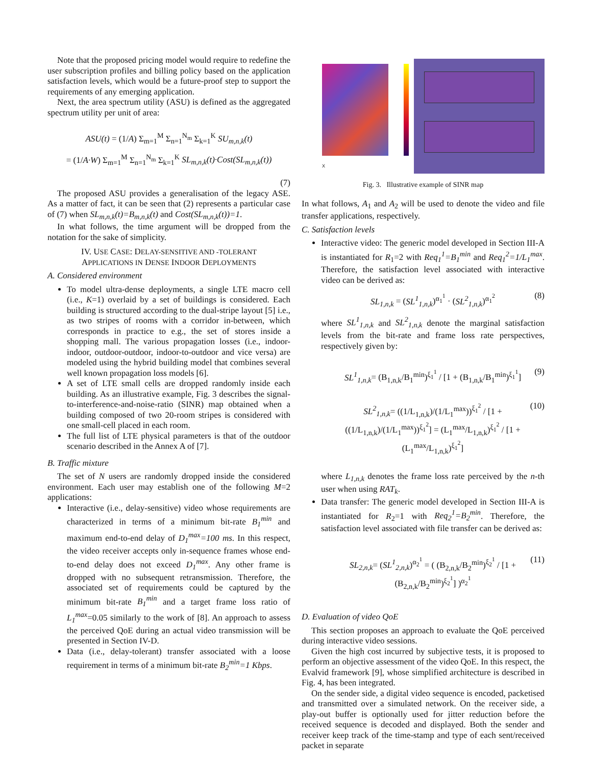Note that the proposed pricing model would require to redefine the user subscription profiles and billing policy based on the application satisfaction levels, which would be a future-proof step to support the requirements of any emerging application.
Next, the area spectrum utility (ASU) is defined as the aggregated spectrum utility per unit of area:
ASU(t) = (1/A) Σ<sub>m=1</sub><sup>M</sup> Σ<sub>n=1</sub><sup>N<sub>m</sub></sup> Σ<sub>k=1</sub><sup>K</sup> SU<sub>m,n,k</sub>(t)
= (1/A·W) Σ<sub>m=1</sub><sup>M</sup> Σ<sub>n=1</sub><sup>N<sub>m</sub></sup> Σ<sub>k=1</sub><sup>K</sup> SL<sub>m,n,k</sub>(t)·Cost(SL<sub>m,n,k</sub>(t))
(7)
The proposed ASU provides a generalisation of the legacy ASE. As a matter of fact, it can be seen that (2) represents a particular case of (7) when SL<sub>m,n,k</sub>(t)=B<sub>m,n,k</sub>(t) and Cost(SL<sub>m,n,k</sub>(t))=1.
In what follows, the time argument will be dropped from the notation for the sake of simplicity.
IV. USE CASE: DELAY-SENSITIVE AND -TOLERANT
APPLICATIONS IN DENSE INDOOR DEPLOYMENTS
A. Considered environment
To model ultra-dense deployments, a single LTE macro cell (i.e., K=1) overlaid by a set of buildings is considered. Each building is structured according to the dual-stripe layout [5] i.e., as two stripes of rooms with a corridor in-between, which corresponds in practice to e.g., the set of stores inside a shopping mall. The various propagation losses (i.e., indoor-indoor, outdoor-outdoor, indoor-to-outdoor and vice versa) are modeled using the hybrid building model that combines several well known propagation loss models [6].
A set of LTE small cells are dropped randomly inside each building. As an illustrative example, Fig. 3 describes the signal-to-interference-and-noise-ratio (SINR) map obtained when a building composed of two 20-room stripes is considered with one small-cell placed in each room.
The full list of LTE physical parameters is that of the outdoor scenario described in the Annex A of [7].
B. Traffic mixture
The set of N users are randomly dropped inside the considered environment. Each user may establish one of the following M=2 applications:
Interactive (i.e., delay-sensitive) video whose requirements are characterized in terms of a minimum bit-rate B<sub>1</sub><sup>min</sup> and maximum end-to-end delay of D<sub>1</sub><sup>max</sup>=100 ms. In this respect, the video receiver accepts only in-sequence frames whose end-to-end delay does not exceed D<sub>1</sub><sup>max</sup>. Any other frame is dropped with no subsequent retransmission. Therefore, the associated set of requirements could be captured by the minimum bit-rate B<sub>1</sub><sup>min</sup> and a target frame loss ratio of L<sub>1</sub><sup>max</sup>=0.05 similarly to the work of [8]. An approach to assess the perceived QoE during an actual video transmission will be presented in Section IV-D.
Data (i.e., delay-tolerant) transfer associated with a loose requirement in terms of a minimum bit-rate B<sub>2</sub><sup>min</sup>=1 Kbps.
X
Fig. 3. Illustrative example of SINR map
In what follows, A<sub>1</sub> and A<sub>2</sub> will be used to denote the video and file transfer applications, respectively.
C. Satisfaction levels
Interactive video: The generic model developed in Section III-A is instantiated for R<sub>1</sub>=2 with Req<sub>1</sub><sup>1</sup>=B<sub>1</sub><sup>min</sup> and Req<sub>1</sub><sup>2</sup>=1/L<sub>1</sub><sup>max</sup>. Therefore, the satisfaction level associated with interactive video can be derived as:
SL<sub>1,n,k</sub> = (SL<sup>1</sup><sub>1,n,k</sub>)<sup>α<sub>1</sub><sup>1</sup></sup> · (SL<sup>2</sup><sub>1,n,k</sub>)<sup>α<sub>1</sub><sup>2</sup></sup> (8)
where SL<sup>1</sup><sub>1,n,k</sub> and SL<sup>2</sup><sub>1,n,k</sub> denote the marginal satisfaction levels from the bit-rate and frame loss rate perspectives, respectively given by:
SL<sup>1</sup><sub>1,n,k</sub>= (B<sub>1,n,k</sub>/B<sub>1</sub><sup>min</sup>)<sup>ξ<sub>1</sub><sup>1</sup></sup> / [1 + (B<sub>1,n,k</sub>/B<sub>1</sub><sup>min</sup>)<sup>ξ<sub>1</sub><sup>1</sup></sup>] (9)
SL<sup>2</sup><sub>1,n,k</sub>= ((1/L<sub>1,n,k</sub>)/(1/L<sub>1</sub><sup>max</sup>))<sup>ξ<sub>1</sub><sup>2</sup></sup> / [1 + ((1/L<sub>1,n,k</sub>)/(1/L<sub>1</sub><sup>max</sup>))<sup>ξ<sub>1</sub><sup>2</sup></sup>] = (L<sub>1</sub><sup>max</sup>/L<sub>1,n,k</sub>)<sup>ξ<sub>1</sub><sup>2</sup></sup> / [1 + (L<sub>1</sub><sup>max</sup>/L<sub>1,n,k</sub>)<sup>ξ<sub>1</sub><sup>2</sup></sup>] (10)
where L<sub>1,n,k</sub> denotes the frame loss rate perceived by the n-th user when using RAT<sub>k</sub>.
Data transfer: The generic model developed in Section III-A is instantiated for R<sub>2</sub>=1 with Req<sub>2</sub><sup>1</sup>=B<sub>2</sub><sup>min</sup>. Therefore, the satisfaction level associated with file transfer can be derived as:
SL<sub>2,n,k</sub>= (SL<sup>1</sup><sub>2,n,k</sub>)<sup>α<sub>2</sub><sup>1</sup></sup> = ( (B<sub>2,n,k</sub>/B<sub>2</sub><sup>min</sup>)<sup>ξ<sub>2</sub><sup>1</sup></sup> / [1 + (B<sub>2,n,k</sub>/B<sub>2</sub><sup>min</sup>)<sup>ξ<sub>2</sub><sup>1</sup></sup>] )<sup>α<sub>2</sub><sup>1</sup></sup> (11)
D. Evaluation of video QoE
This section proposes an approach to evaluate the QoE perceived during interactive video sessions.
Given the high cost incurred by subjective tests, it is proposed to perform an objective assessment of the video QoE. In this respect, the Evalvid framework [9], whose simplified architecture is described in Fig. 4, has been integrated.
On the sender side, a digital video sequence is encoded, packetised and transmitted over a simulated network. On the receiver side, a play-out buffer is optionally used for jitter reduction before the received sequence is decoded and displayed. Both the sender and receiver keep track of the time-stamp and type of each sent/received packet in separate